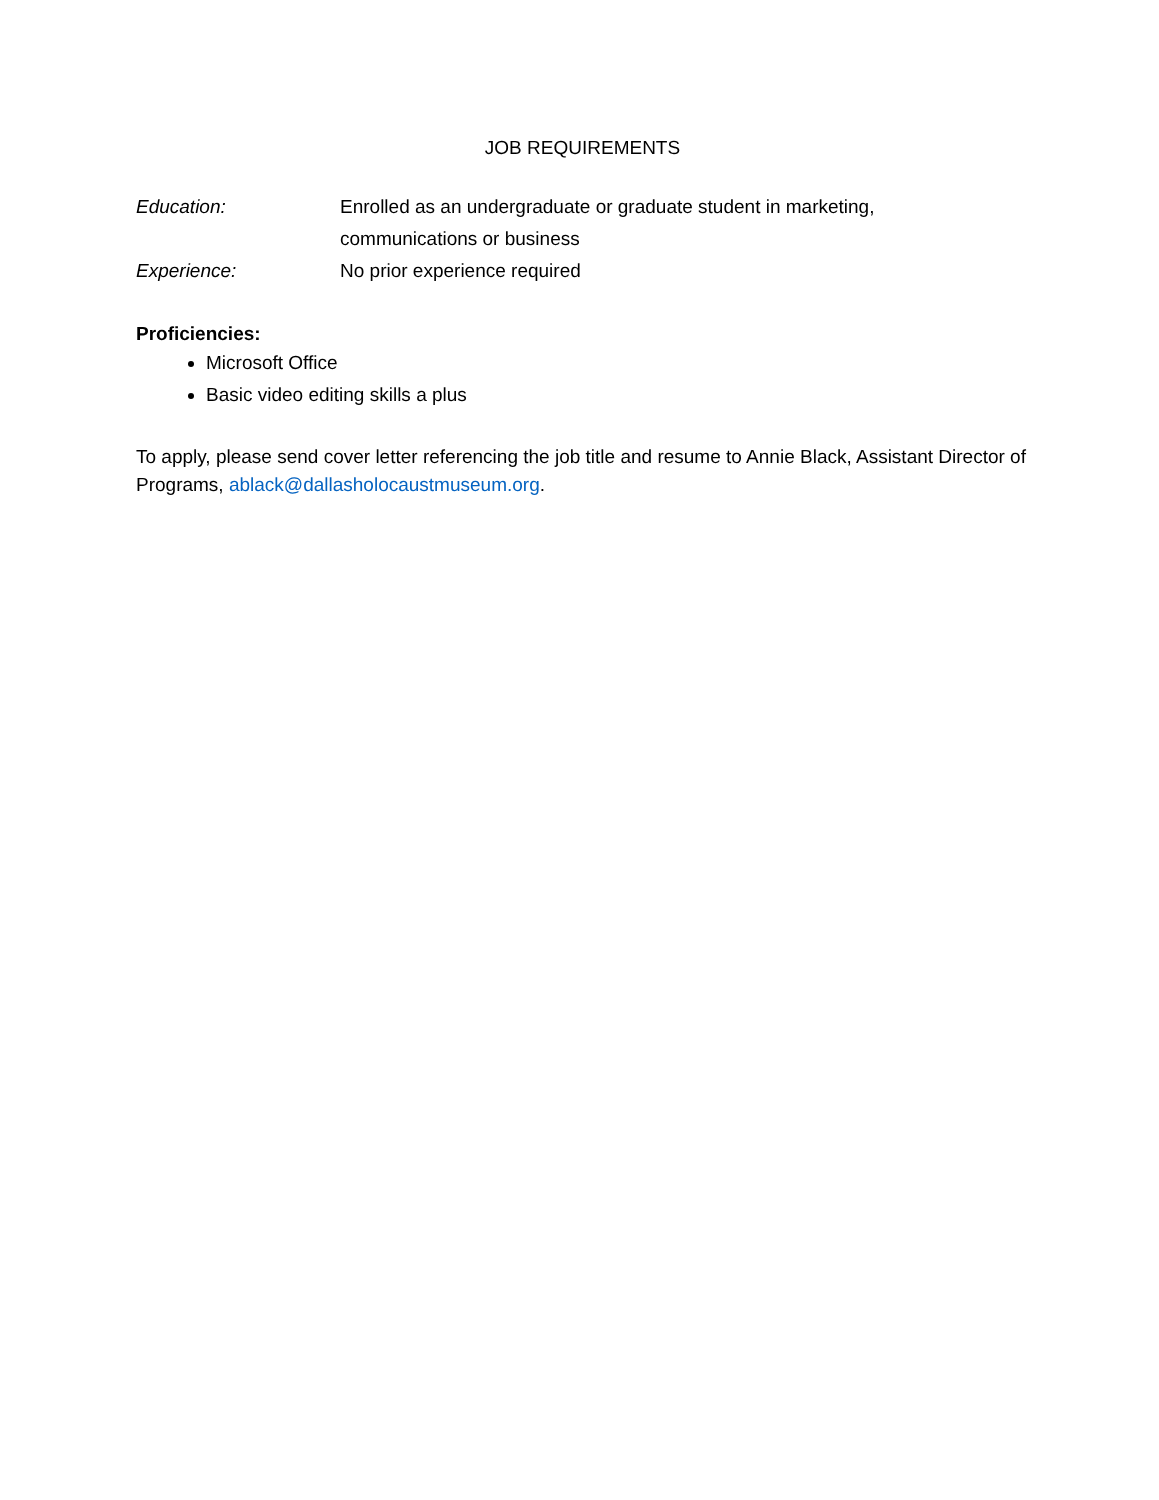JOB REQUIREMENTS
Education: Enrolled as an undergraduate or graduate student in marketing,
communications or business
Experience: No prior experience required
Proficiencies:
Microsoft Office
Basic video editing skills a plus
To apply, please send cover letter referencing the job title and resume to Annie Black, Assistant Director of Programs, ablack@dallasholocaustmuseum.org.